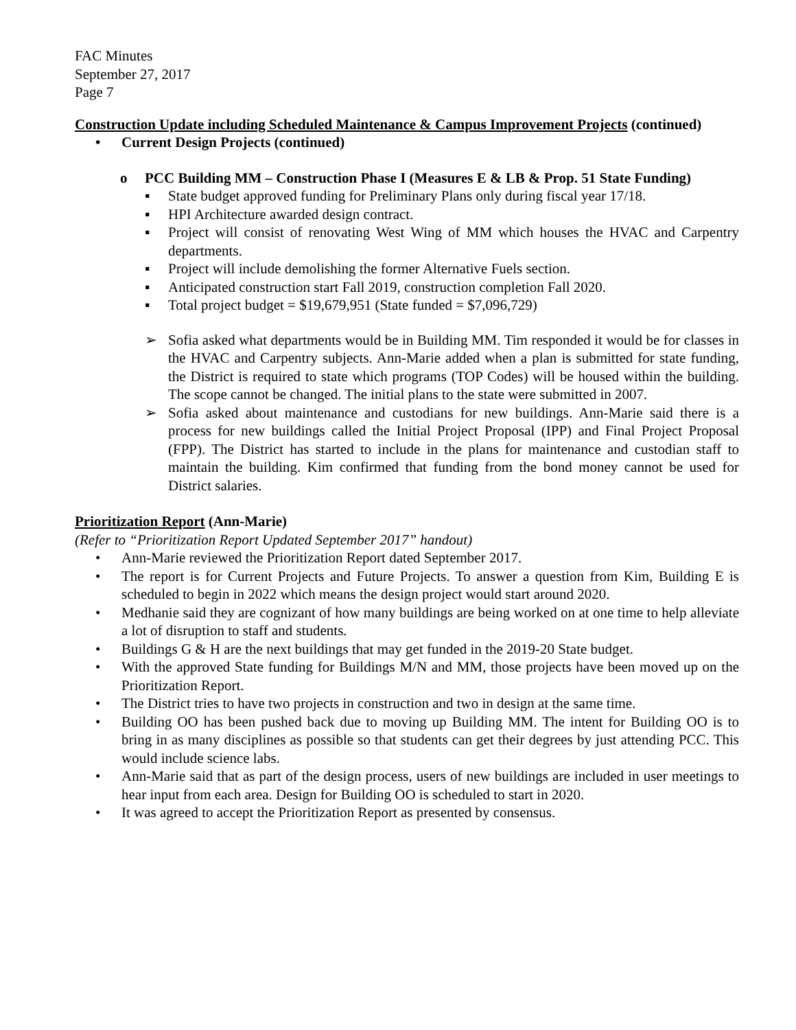FAC Minutes
September 27, 2017
Page 7
Construction Update including Scheduled Maintenance & Campus Improvement Projects (continued)
• Current Design Projects (continued)
o PCC Building MM – Construction Phase I (Measures E & LB & Prop. 51 State Funding)
▪ State budget approved funding for Preliminary Plans only during fiscal year 17/18.
▪ HPI Architecture awarded design contract.
▪ Project will consist of renovating West Wing of MM which houses the HVAC and Carpentry departments.
▪ Project will include demolishing the former Alternative Fuels section.
▪ Anticipated construction start Fall 2019, construction completion Fall 2020.
▪ Total project budget = $19,679,951 (State funded = $7,096,729)
➢ Sofia asked what departments would be in Building MM. Tim responded it would be for classes in the HVAC and Carpentry subjects. Ann-Marie added when a plan is submitted for state funding, the District is required to state which programs (TOP Codes) will be housed within the building. The scope cannot be changed. The initial plans to the state were submitted in 2007.
➢ Sofia asked about maintenance and custodians for new buildings. Ann-Marie said there is a process for new buildings called the Initial Project Proposal (IPP) and Final Project Proposal (FPP). The District has started to include in the plans for maintenance and custodian staff to maintain the building. Kim confirmed that funding from the bond money cannot be used for District salaries.
Prioritization Report (Ann-Marie)
(Refer to “Prioritization Report Updated September 2017” handout)
• Ann-Marie reviewed the Prioritization Report dated September 2017.
• The report is for Current Projects and Future Projects. To answer a question from Kim, Building E is scheduled to begin in 2022 which means the design project would start around 2020.
• Medhanie said they are cognizant of how many buildings are being worked on at one time to help alleviate a lot of disruption to staff and students.
• Buildings G & H are the next buildings that may get funded in the 2019-20 State budget.
• With the approved State funding for Buildings M/N and MM, those projects have been moved up on the Prioritization Report.
• The District tries to have two projects in construction and two in design at the same time.
• Building OO has been pushed back due to moving up Building MM. The intent for Building OO is to bring in as many disciplines as possible so that students can get their degrees by just attending PCC. This would include science labs.
• Ann-Marie said that as part of the design process, users of new buildings are included in user meetings to hear input from each area. Design for Building OO is scheduled to start in 2020.
• It was agreed to accept the Prioritization Report as presented by consensus.